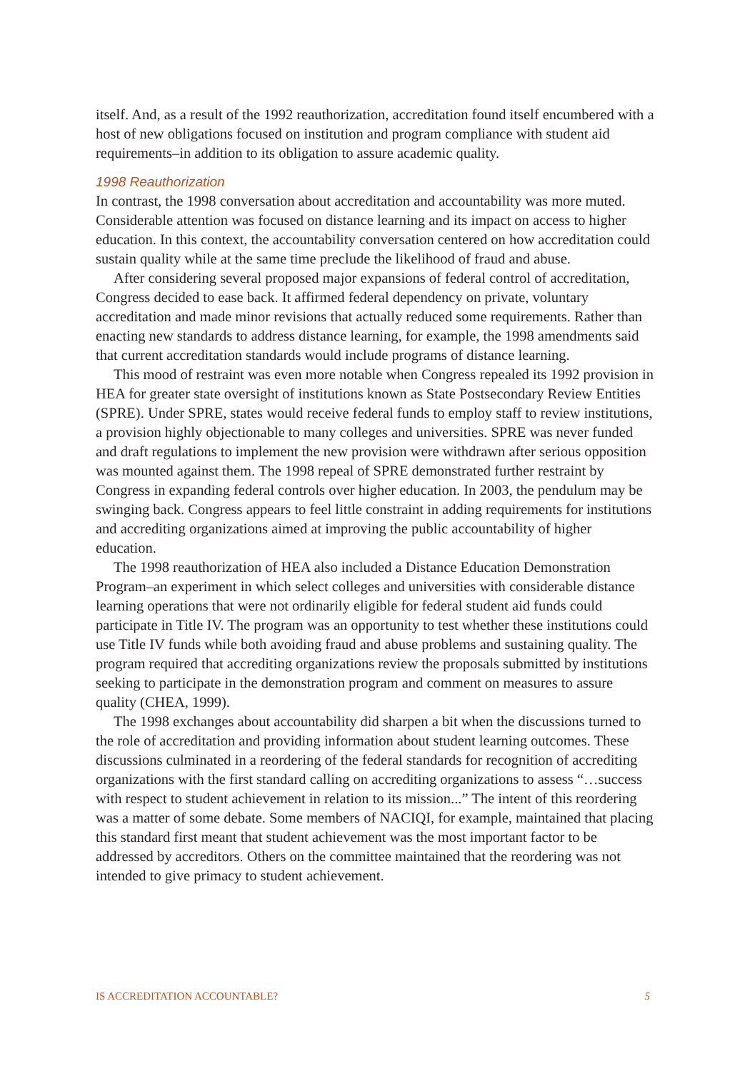itself. And, as a result of the 1992 reauthorization, accreditation found itself encumbered with a host of new obligations focused on institution and program compliance with student aid requirements–in addition to its obligation to assure academic quality.
1998 Reauthorization
In contrast, the 1998 conversation about accreditation and accountability was more muted. Considerable attention was focused on distance learning and its impact on access to higher education. In this context, the accountability conversation centered on how accreditation could sustain quality while at the same time preclude the likelihood of fraud and abuse.
After considering several proposed major expansions of federal control of accreditation, Congress decided to ease back. It affirmed federal dependency on private, voluntary accreditation and made minor revisions that actually reduced some requirements. Rather than enacting new standards to address distance learning, for example, the 1998 amendments said that current accreditation standards would include programs of distance learning.
This mood of restraint was even more notable when Congress repealed its 1992 provision in HEA for greater state oversight of institutions known as State Postsecondary Review Entities (SPRE). Under SPRE, states would receive federal funds to employ staff to review institutions, a provision highly objectionable to many colleges and universities. SPRE was never funded and draft regulations to implement the new provision were withdrawn after serious opposition was mounted against them. The 1998 repeal of SPRE demonstrated further restraint by Congress in expanding federal controls over higher education. In 2003, the pendulum may be swinging back. Congress appears to feel little constraint in adding requirements for institutions and accrediting organizations aimed at improving the public accountability of higher education.
The 1998 reauthorization of HEA also included a Distance Education Demonstration Program–an experiment in which select colleges and universities with considerable distance learning operations that were not ordinarily eligible for federal student aid funds could participate in Title IV. The program was an opportunity to test whether these institutions could use Title IV funds while both avoiding fraud and abuse problems and sustaining quality. The program required that accrediting organizations review the proposals submitted by institutions seeking to participate in the demonstration program and comment on measures to assure quality (CHEA, 1999).
The 1998 exchanges about accountability did sharpen a bit when the discussions turned to the role of accreditation and providing information about student learning outcomes. These discussions culminated in a reordering of the federal standards for recognition of accrediting organizations with the first standard calling on accrediting organizations to assess “…success with respect to student achievement in relation to its mission...” The intent of this reordering was a matter of some debate. Some members of NACIQI, for example, maintained that placing this standard first meant that student achievement was the most important factor to be addressed by accreditors. Others on the committee maintained that the reordering was not intended to give primacy to student achievement.
IS ACCREDITATION ACCOUNTABLE? 5